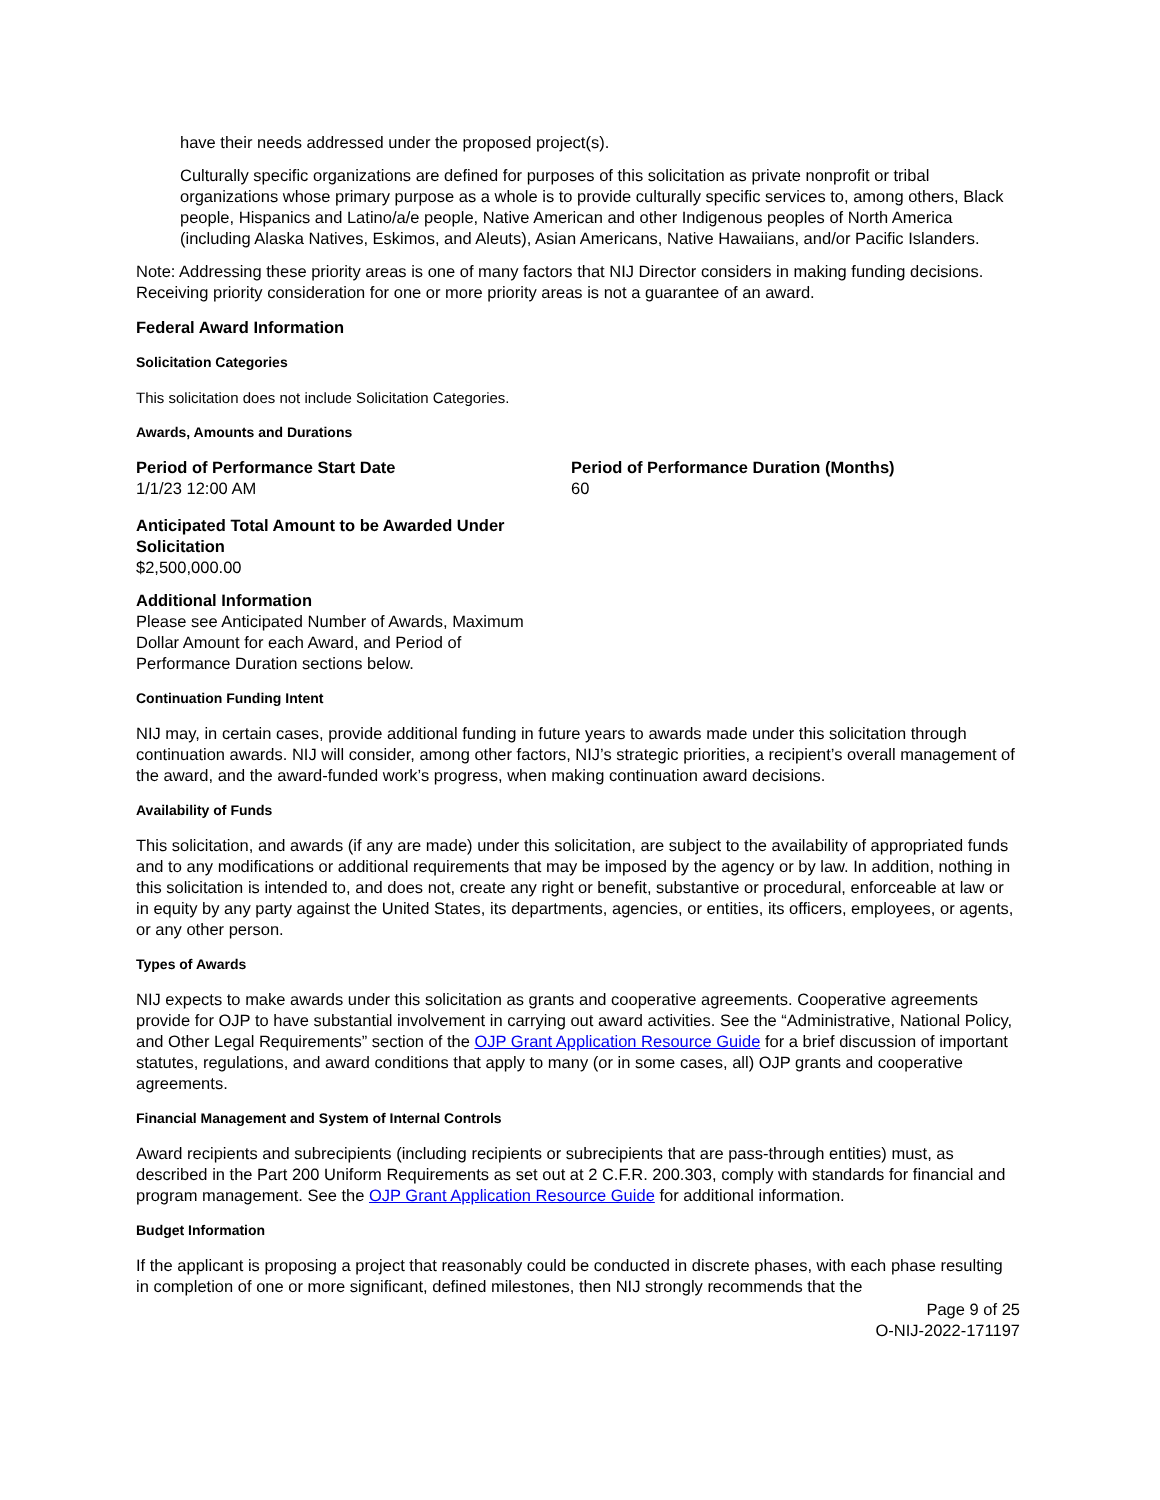have their needs addressed under the proposed project(s).
Culturally specific organizations are defined for purposes of this solicitation as private nonprofit or tribal organizations whose primary purpose as a whole is to provide culturally specific services to, among others, Black people, Hispanics and Latino/a/e people, Native American and other Indigenous peoples of North America (including Alaska Natives, Eskimos, and Aleuts), Asian Americans, Native Hawaiians, and/or Pacific Islanders.
Note: Addressing these priority areas is one of many factors that NIJ Director considers in making funding decisions. Receiving priority consideration for one or more priority areas is not a guarantee of an award.
Federal Award Information
Solicitation Categories
This solicitation does not include Solicitation Categories.
Awards, Amounts and Durations
Period of Performance Start Date
1/1/23 12:00 AM
Period of Performance Duration (Months)
60
Anticipated Total Amount to be Awarded Under Solicitation
$2,500,000.00
Additional Information
Please see Anticipated Number of Awards, Maximum Dollar Amount for each Award, and Period of Performance Duration sections below.
Continuation Funding Intent
NIJ may, in certain cases, provide additional funding in future years to awards made under this solicitation through continuation awards. NIJ will consider, among other factors, NIJ’s strategic priorities, a recipient’s overall management of the award, and the award-funded work’s progress, when making continuation award decisions.
Availability of Funds
This solicitation, and awards (if any are made) under this solicitation, are subject to the availability of appropriated funds and to any modifications or additional requirements that may be imposed by the agency or by law. In addition, nothing in this solicitation is intended to, and does not, create any right or benefit, substantive or procedural, enforceable at law or in equity by any party against the United States, its departments, agencies, or entities, its officers, employees, or agents, or any other person.
Types of Awards
NIJ expects to make awards under this solicitation as grants and cooperative agreements. Cooperative agreements provide for OJP to have substantial involvement in carrying out award activities. See the “Administrative, National Policy, and Other Legal Requirements” section of the OJP Grant Application Resource Guide for a brief discussion of important statutes, regulations, and award conditions that apply to many (or in some cases, all) OJP grants and cooperative agreements.
Financial Management and System of Internal Controls
Award recipients and subrecipients (including recipients or subrecipients that are pass-through entities) must, as described in the Part 200 Uniform Requirements as set out at 2 C.F.R. 200.303, comply with standards for financial and program management. See the OJP Grant Application Resource Guide for additional information.
Budget Information
If the applicant is proposing a project that reasonably could be conducted in discrete phases, with each phase resulting in completion of one or more significant, defined milestones, then NIJ strongly recommends that the
Page 9 of 25
O-NIJ-2022-171197